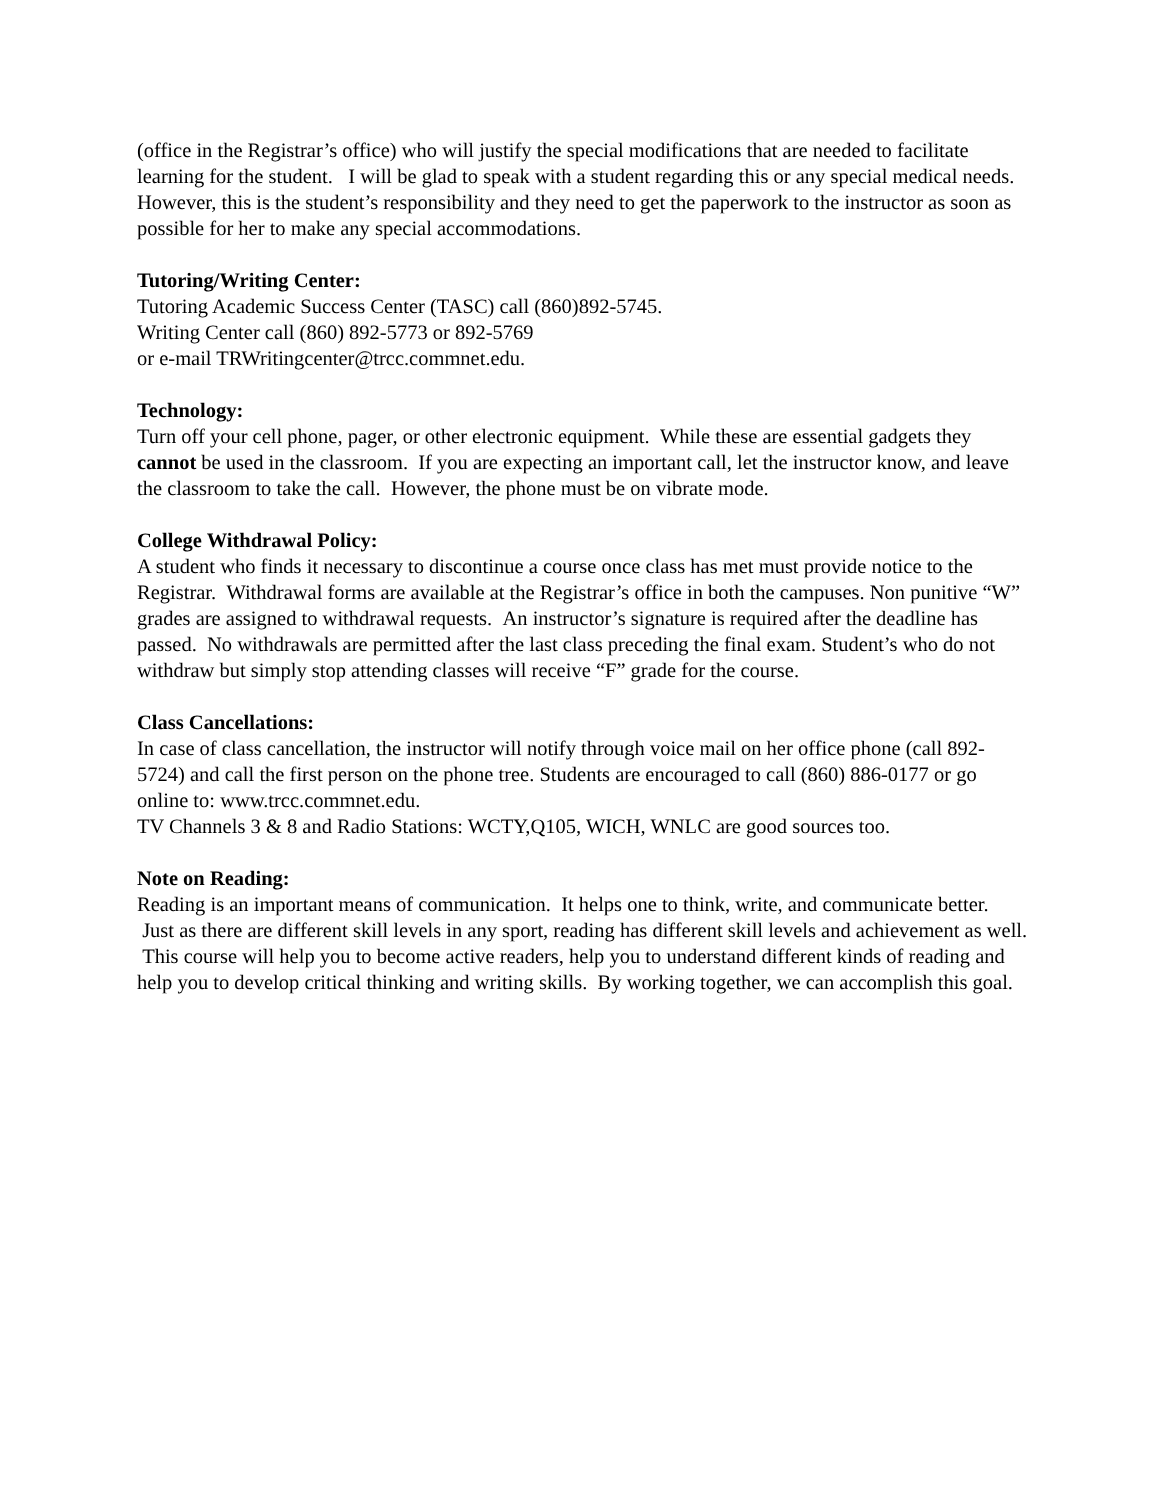(office in the Registrar’s office) who will justify the special modifications that are needed to facilitate learning for the student. I will be glad to speak with a student regarding this or any special medical needs. However, this is the student’s responsibility and they need to get the paperwork to the instructor as soon as possible for her to make any special accommodations.
Tutoring/Writing Center:
Tutoring Academic Success Center (TASC) call (860)892-5745.
Writing Center call (860) 892-5773 or 892-5769
or e-mail TRWritingcenter@trcc.commnet.edu.
Technology:
Turn off your cell phone, pager, or other electronic equipment. While these are essential gadgets they cannot be used in the classroom. If you are expecting an important call, let the instructor know, and leave the classroom to take the call. However, the phone must be on vibrate mode.
College Withdrawal Policy:
A student who finds it necessary to discontinue a course once class has met must provide notice to the Registrar. Withdrawal forms are available at the Registrar’s office in both the campuses. Non punitive “W” grades are assigned to withdrawal requests. An instructor’s signature is required after the deadline has passed. No withdrawals are permitted after the last class preceding the final exam. Student’s who do not withdraw but simply stop attending classes will receive “F” grade for the course.
Class Cancellations:
In case of class cancellation, the instructor will notify through voice mail on her office phone (call 892-5724) and call the first person on the phone tree. Students are encouraged to call (860) 886-0177 or go online to: www.trcc.commnet.edu.
TV Channels 3 & 8 and Radio Stations: WCTY,Q105, WICH, WNLC are good sources too.
Note on Reading:
Reading is an important means of communication. It helps one to think, write, and communicate better. Just as there are different skill levels in any sport, reading has different skill levels and achievement as well. This course will help you to become active readers, help you to understand different kinds of reading and help you to develop critical thinking and writing skills. By working together, we can accomplish this goal.